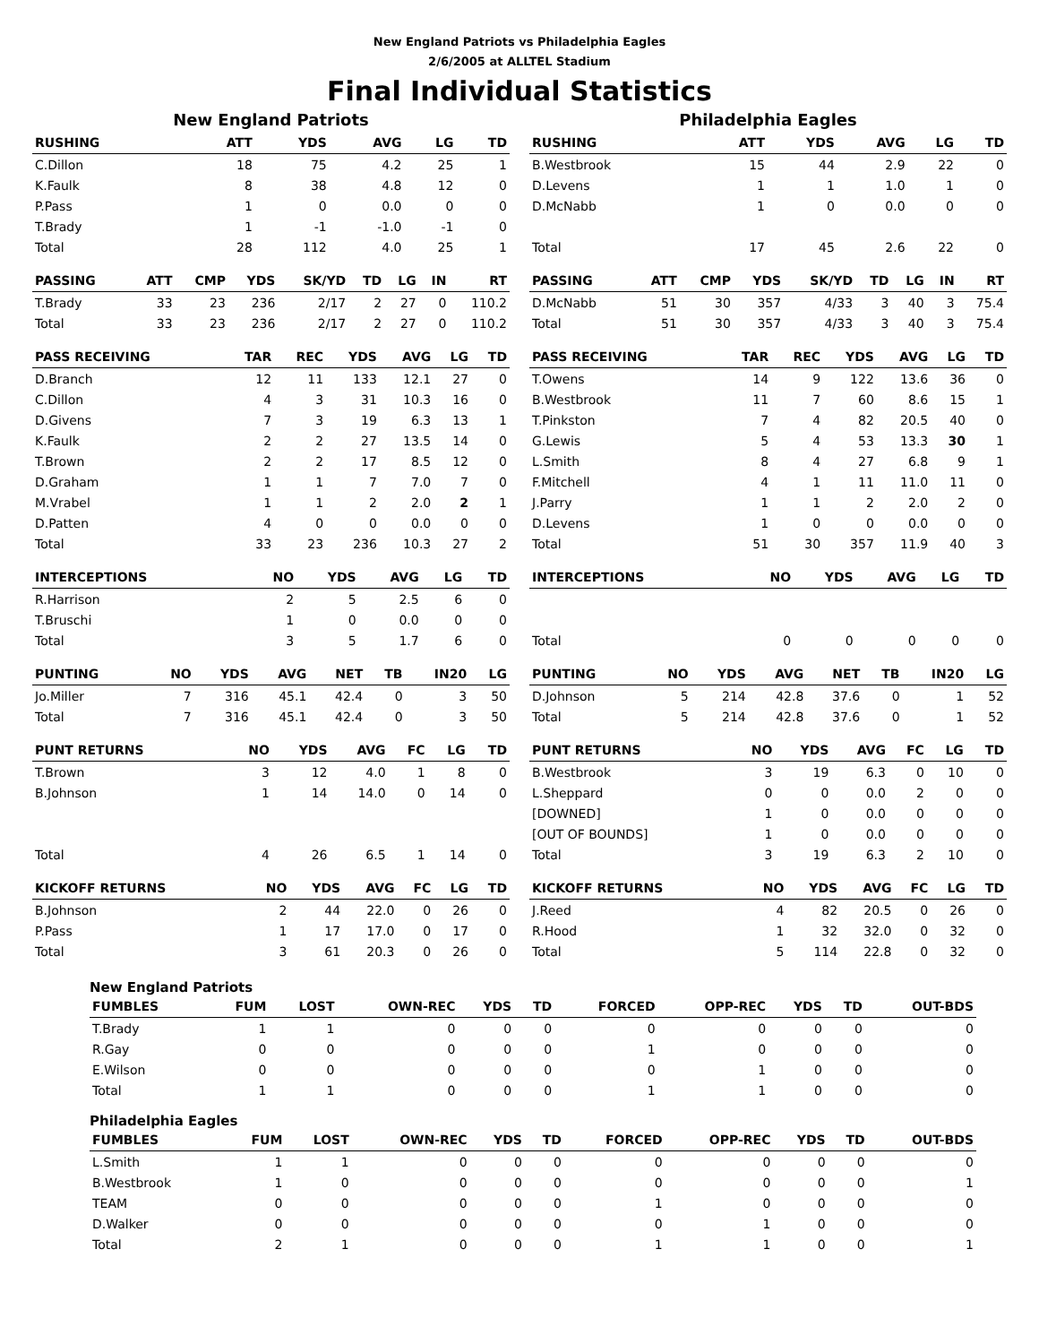New England Patriots vs Philadelphia Eagles
2/6/2005 at ALLTEL Stadium
Final Individual Statistics
New England Patriots
| RUSHING | ATT | YDS | AVG | LG | TD |
| --- | --- | --- | --- | --- | --- |
| C.Dillon | 18 | 75 | 4.2 | 25 | 1 |
| K.Faulk | 8 | 38 | 4.8 | 12 | 0 |
| P.Pass | 1 | 0 | 0.0 | 0 | 0 |
| T.Brady | 1 | -1 | -1.0 | -1 | 0 |
| Total | 28 | 112 | 4.0 | 25 | 1 |
| PASSING | ATT | CMP | YDS | SK/YD | TD | LG | IN | RT |
| --- | --- | --- | --- | --- | --- | --- | --- | --- |
| T.Brady | 33 | 23 | 236 | 2/17 | 2 | 27 | 0 | 110.2 |
| Total | 33 | 23 | 236 | 2/17 | 2 | 27 | 0 | 110.2 |
| PASS RECEIVING | TAR | REC | YDS | AVG | LG | TD |
| --- | --- | --- | --- | --- | --- | --- |
| D.Branch | 12 | 11 | 133 | 12.1 | 27 | 0 |
| C.Dillon | 4 | 3 | 31 | 10.3 | 16 | 0 |
| D.Givens | 7 | 3 | 19 | 6.3 | 13 | 1 |
| K.Faulk | 2 | 2 | 27 | 13.5 | 14 | 0 |
| T.Brown | 2 | 2 | 17 | 8.5 | 12 | 0 |
| D.Graham | 1 | 1 | 7 | 7.0 | 7 | 0 |
| M.Vrabel | 1 | 1 | 2 | 2.0 | 2 | 1 |
| D.Patten | 4 | 0 | 0 | 0.0 | 0 | 0 |
| Total | 33 | 23 | 236 | 10.3 | 27 | 2 |
| INTERCEPTIONS | NO | YDS | AVG | LG | TD |
| --- | --- | --- | --- | --- | --- |
| R.Harrison | 2 | 5 | 2.5 | 6 | 0 |
| T.Bruschi | 1 | 0 | 0.0 | 0 | 0 |
| Total | 3 | 5 | 1.7 | 6 | 0 |
| PUNTING | NO | YDS | AVG | NET | TB | IN20 | LG |
| --- | --- | --- | --- | --- | --- | --- | --- |
| Jo.Miller | 7 | 316 | 45.1 | 42.4 | 0 | 3 | 50 |
| Total | 7 | 316 | 45.1 | 42.4 | 0 | 3 | 50 |
| PUNT RETURNS | NO | YDS | AVG | FC | LG | TD |
| --- | --- | --- | --- | --- | --- | --- |
| T.Brown | 3 | 12 | 4.0 | 1 | 8 | 0 |
| B.Johnson | 1 | 14 | 14.0 | 0 | 14 | 0 |
| Total | 4 | 26 | 6.5 | 1 | 14 | 0 |
| KICKOFF RETURNS | NO | YDS | AVG | FC | LG | TD |
| --- | --- | --- | --- | --- | --- | --- |
| B.Johnson | 2 | 44 | 22.0 | 0 | 26 | 0 |
| P.Pass | 1 | 17 | 17.0 | 0 | 17 | 0 |
| Total | 3 | 61 | 20.3 | 0 | 26 | 0 |
Philadelphia Eagles
| RUSHING | ATT | YDS | AVG | LG | TD |
| --- | --- | --- | --- | --- | --- |
| B.Westbrook | 15 | 44 | 2.9 | 22 | 0 |
| D.Levens | 1 | 1 | 1.0 | 1 | 0 |
| D.McNabb | 1 | 0 | 0.0 | 0 | 0 |
| Total | 17 | 45 | 2.6 | 22 | 0 |
| PASSING | ATT | CMP | YDS | SK/YD | TD | LG | IN | RT |
| --- | --- | --- | --- | --- | --- | --- | --- | --- |
| D.McNabb | 51 | 30 | 357 | 4/33 | 3 | 40 | 3 | 75.4 |
| Total | 51 | 30 | 357 | 4/33 | 3 | 40 | 3 | 75.4 |
| PASS RECEIVING | TAR | REC | YDS | AVG | LG | TD |
| --- | --- | --- | --- | --- | --- | --- |
| T.Owens | 14 | 9 | 122 | 13.6 | 36 | 0 |
| B.Westbrook | 11 | 7 | 60 | 8.6 | 15 | 1 |
| T.Pinkston | 7 | 4 | 82 | 20.5 | 40 | 0 |
| G.Lewis | 5 | 4 | 53 | 13.3 | 30 | 1 |
| L.Smith | 8 | 4 | 27 | 6.8 | 9 | 1 |
| F.Mitchell | 4 | 1 | 11 | 11.0 | 11 | 0 |
| J.Parry | 1 | 1 | 2 | 2.0 | 2 | 0 |
| D.Levens | 1 | 0 | 0 | 0.0 | 0 | 0 |
| Total | 51 | 30 | 357 | 11.9 | 40 | 3 |
| INTERCEPTIONS | NO | YDS | AVG | LG | TD |
| --- | --- | --- | --- | --- | --- |
| Total | 0 | 0 | 0 | 0 | 0 |
| PUNTING | NO | YDS | AVG | NET | TB | IN20 | LG |
| --- | --- | --- | --- | --- | --- | --- | --- |
| D.Johnson | 5 | 214 | 42.8 | 37.6 | 0 | 1 | 52 |
| Total | 5 | 214 | 42.8 | 37.6 | 0 | 1 | 52 |
| PUNT RETURNS | NO | YDS | AVG | FC | LG | TD |
| --- | --- | --- | --- | --- | --- | --- |
| B.Westbrook | 3 | 19 | 6.3 | 0 | 10 | 0 |
| L.Sheppard | 0 | 0 | 0.0 | 2 | 0 | 0 |
| [DOWNED] | 1 | 0 | 0.0 | 0 | 0 | 0 |
| [OUT OF BOUNDS] | 1 | 0 | 0.0 | 0 | 0 | 0 |
| Total | 3 | 19 | 6.3 | 2 | 10 | 0 |
| KICKOFF RETURNS | NO | YDS | AVG | FC | LG | TD |
| --- | --- | --- | --- | --- | --- | --- |
| J.Reed | 4 | 82 | 20.5 | 0 | 26 | 0 |
| R.Hood | 1 | 32 | 32.0 | 0 | 32 | 0 |
| Total | 5 | 114 | 22.8 | 0 | 32 | 0 |
New England Patriots
| FUMBLES | FUM | LOST | OWN-REC | YDS | TD | FORCED | OPP-REC | YDS | TD | OUT-BDS |
| --- | --- | --- | --- | --- | --- | --- | --- | --- | --- | --- |
| T.Brady | 1 | 1 | 0 | 0 | 0 | 0 | 0 | 0 | 0 | 0 |
| R.Gay | 0 | 0 | 0 | 0 | 0 | 1 | 0 | 0 | 0 | 0 |
| E.Wilson | 0 | 0 | 0 | 0 | 0 | 0 | 1 | 0 | 0 | 0 |
| Total | 1 | 1 | 0 | 0 | 0 | 1 | 1 | 0 | 0 | 0 |
Philadelphia Eagles
| FUMBLES | FUM | LOST | OWN-REC | YDS | TD | FORCED | OPP-REC | YDS | TD | OUT-BDS |
| --- | --- | --- | --- | --- | --- | --- | --- | --- | --- | --- |
| L.Smith | 1 | 1 | 0 | 0 | 0 | 0 | 0 | 0 | 0 | 0 |
| B.Westbrook | 1 | 0 | 0 | 0 | 0 | 0 | 0 | 0 | 0 | 1 |
| TEAM | 0 | 0 | 0 | 0 | 0 | 1 | 0 | 0 | 0 | 0 |
| D.Walker | 0 | 0 | 0 | 0 | 0 | 0 | 1 | 0 | 0 | 0 |
| Total | 2 | 1 | 0 | 0 | 0 | 1 | 1 | 0 | 0 | 1 |